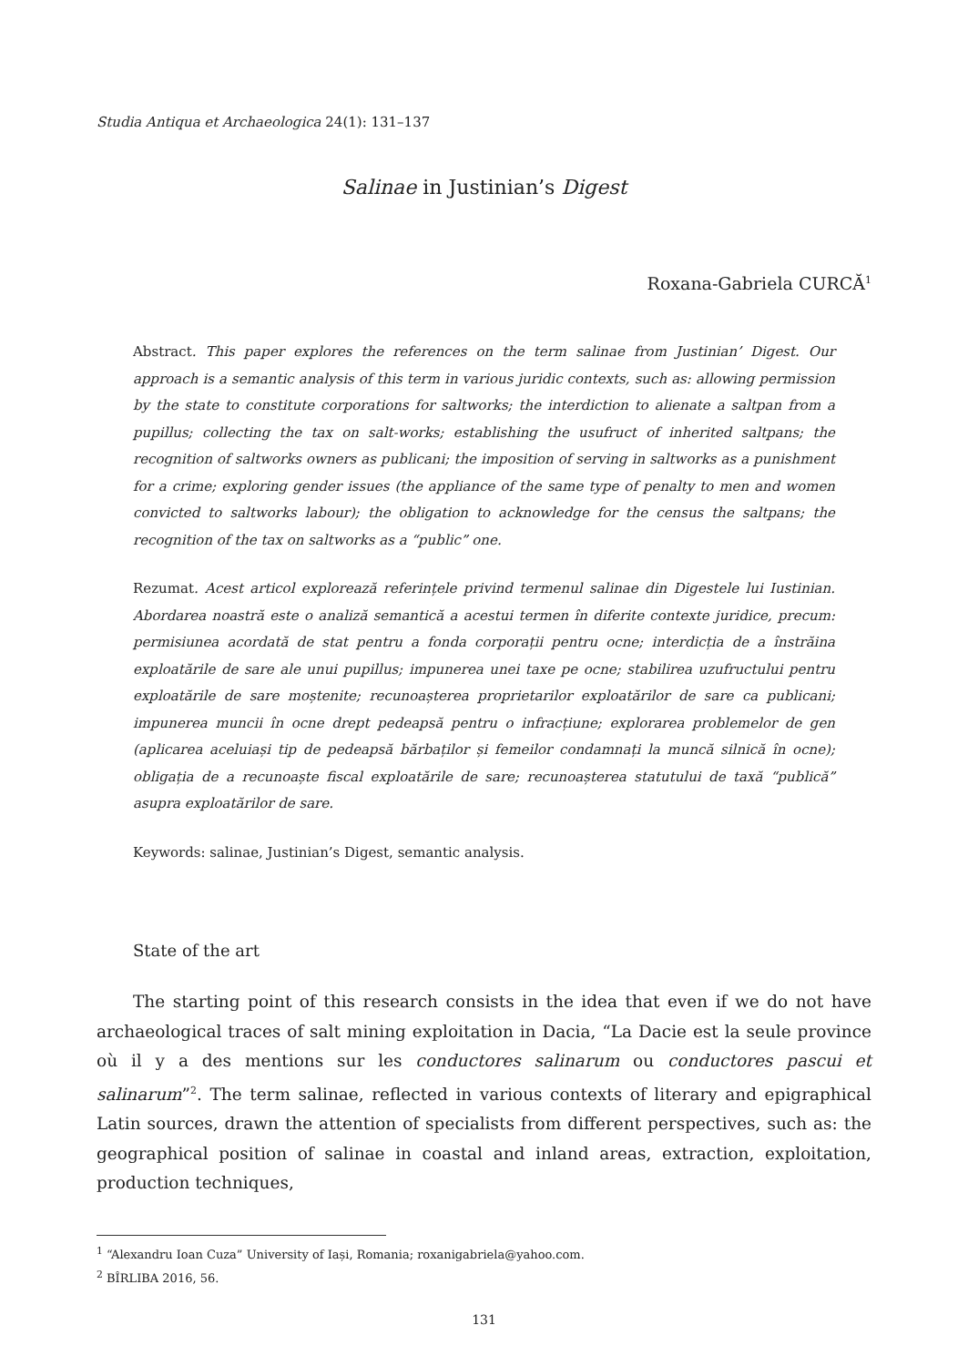Studia Antiqua et Archaeologica 24(1): 131–137
Salinae in Justinian’s Digest
Roxana-Gabriela CURCĂ<sup>1</sup>
Abstract. This paper explores the references on the term salinae from Justinian’ Digest. Our approach is a semantic analysis of this term in various juridic contexts, such as: allowing permission by the state to constitute corporations for saltworks; the interdiction to alienate a saltpan from a pupillus; collecting the tax on salt-works; establishing the usufruct of inherited saltpans; the recognition of saltworks owners as publicani; the imposition of serving in saltworks as a punishment for a crime; exploring gender issues (the appliance of the same type of penalty to men and women convicted to saltworks labour); the obligation to acknowledge for the census the saltpans; the recognition of the tax on saltworks as a “public” one.
Rezumat. Acest articol explorează referințele privind termenul salinae din Digestele lui Iustinian. Abordarea noastră este o analiză semantică a acestui termen în diferite contexte juridice, precum: permisiunea acordată de stat pentru a fonda corporații pentru ocne; interdicția de a înstrăina exploatările de sare ale unui pupillus; impunerea unei taxe pe ocne; stabilirea uzufructului pentru exploatările de sare moștenite; recunoașterea proprietarilor exploatărilor de sare ca publicani; impunerea muncii în ocne drept pedeapsă pentru o infracțiune; explorarea problemelor de gen (aplicarea aceluiași tip de pedeapsă bărbaților și femeilor condamnați la muncă silnică în ocne); obligația de a recunoaște fiscal exploatările de sare; recunoașterea statutului de taxă “publică” asupra exploatărilor de sare.
Keywords: salinae, Justinian’s Digest, semantic analysis.
State of the art
The starting point of this research consists in the idea that even if we do not have archaeological traces of salt mining exploitation in Dacia, “La Dacie est la seule province où il y a des mentions sur les conductores salinarum ou conductores pascui et salinarum”<sup>2</sup>. The term salinae, reflected in various contexts of literary and epigraphical Latin sources, drawn the attention of specialists from different perspectives, such as: the geographical position of salinae in coastal and inland areas, extraction, exploitation, production techniques,
<sup>1</sup> “Alexandru Ioan Cuza” University of Iași, Romania; roxanigabriela@yahoo.com.
<sup>2</sup> BÎRLIBA 2016, 56.
131